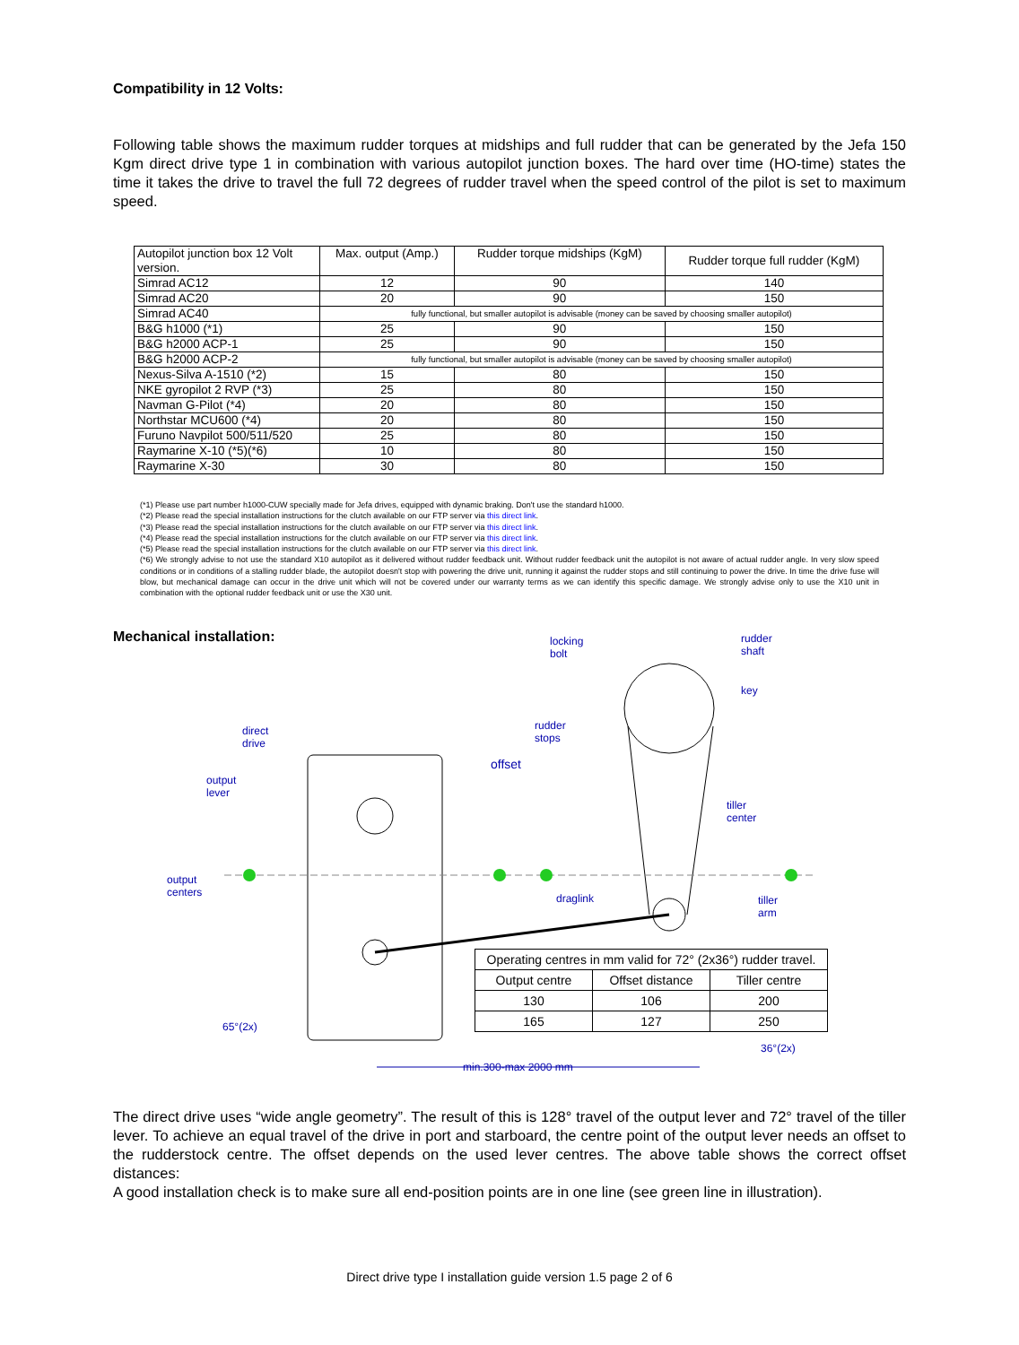Compatibility in 12 Volts:
Following table shows the maximum rudder torques at midships and full rudder that can be generated by the Jefa 150 Kgm direct drive type 1 in combination with various autopilot junction boxes. The hard over time (HO-time) states the time it takes the drive to travel the full 72 degrees of rudder travel when the speed control of the pilot is set to maximum speed.
| Autopilot junction box 12 Volt version. | Max. output (Amp.) | Rudder torque midships (KgM) | Rudder torque full rudder (KgM) |
| Simrad AC12 | 12 | 90 | 140 |
| Simrad AC20 | 20 | 90 | 150 |
| Simrad AC40 | fully functional, but smaller autopilot is advisable (money can be saved by choosing smaller autopilot) | | |
| B&G h1000 (*1) | 25 | 90 | 150 |
| B&G h2000 ACP-1 | 25 | 90 | 150 |
| B&G h2000 ACP-2 | fully functional, but smaller autopilot is advisable (money can be saved by choosing smaller autopilot) | | |
| Nexus-Silva A-1510 (*2) | 15 | 80 | 150 |
| NKE gyropilot 2 RVP (*3) | 25 | 80 | 150 |
| Navman G-Pilot (*4) | 20 | 80 | 150 |
| Northstar MCU600 (*4) | 20 | 80 | 150 |
| Furuno Navpilot 500/511/520 | 25 | 80 | 150 |
| Raymarine X-10 (*5)(*6) | 10 | 80 | 150 |
| Raymarine X-30 | 30 | 80 | 150 |
(*1) Please use part number h1000-CUW specially made for Jefa drives, equipped with dynamic braking. Don't use the standard h1000.
(*2) Please read the special installation instructions for the clutch available on our FTP server via this direct link.
(*3) Please read the special installation instructions for the clutch available on our FTP server via this direct link.
(*4) Please read the special installation instructions for the clutch available on our FTP server via this direct link.
(*5) Please read the special installation instructions for the clutch available on our FTP server via this direct link.
(*6) We strongly advise to not use the standard X10 autopilot as it delivered without rudder feedback unit. Without rudder feedback unit the autopilot is not aware of actual rudder angle. In very slow speed conditions or in conditions of a stalling rudder blade, the autopilot doesn't stop with powering the drive unit, running it against the rudder stops and still continuing to power the drive. In time the drive fuse will blow, but mechanical damage can occur in the drive unit which will not be covered under our warranty terms as we can identify this specific damage. We strongly advise only to use the X10 unit in combination with the optional rudder feedback unit or use the X30 unit.
Mechanical installation:
locking
bolt
rudder
shaft
key
direct
drive
rudder
stops
offset
output
lever
tiller
center
output
centers
draglink
tiller
arm
| Operating centres in mm valid for 72° (2x36°) rudder travel. | | |
| Output centre | Offset distance | Tiller centre |
| 130 | 106 | 200 |
| 165 | 127 | 250 |
65°(2x)
36°(2x)
min.300-max 2000 mm
The direct drive uses “wide angle geometry”. The result of this is 128° travel of the output lever and 72° travel of the tiller lever. To achieve an equal travel of the drive in port and starboard, the centre point of the output lever needs an offset to the rudderstock centre. The offset depends on the used lever centres. The above table shows the correct offset distances:
A good installation check is to make sure all end-position points are in one line (see green line in illustration).
Direct drive type I installation guide version 1.5 page 2 of 6